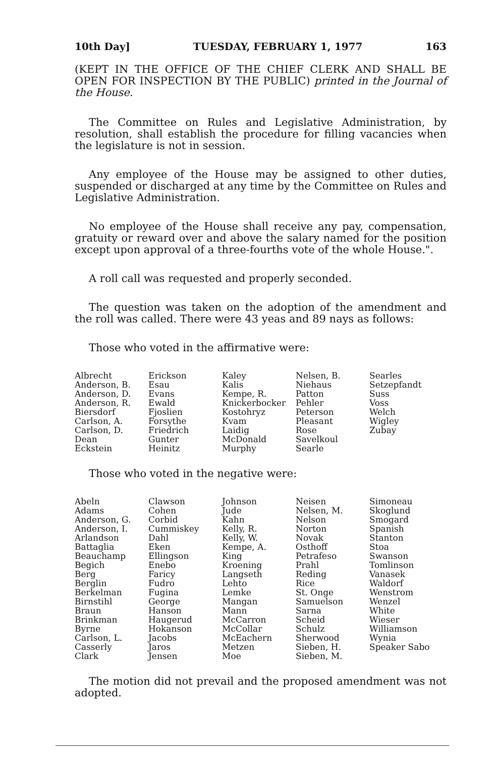10th Day] TUESDAY, FEBRUARY 1, 1977 163
(KEPT IN THE OFFICE OF THE CHIEF CLERK AND SHALL BE OPEN FOR INSPECTION BY THE PUBLIC) printed in the Journal of the House.
The Committee on Rules and Legislative Administration, by resolution, shall establish the procedure for filling vacancies when the legislature is not in session.
Any employee of the House may be assigned to other duties, suspended or discharged at any time by the Committee on Rules and Legislative Administration.
No employee of the House shall receive any pay, compensation, gratuity or reward over and above the salary named for the position except upon approval of a three-fourths vote of the whole House.".
A roll call was requested and properly seconded.
The question was taken on the adoption of the amendment and the roll was called. There were 43 yeas and 89 nays as follows:
Those who voted in the affirmative were:
| Albrecht Anderson, B. Anderson, D. Anderson, R. Biersdorf Carlson, A. Carlson, D. Dean Eckstein | Erickson Esau Evans Ewald Fjoslien Forsythe Friedrich Gunter Heinitz | Kaley Kalis Kempe, R. Knickerbocker Kostohryz Kvam Laidig McDonald Murphy | Nelsen, B. Niehaus Patton Pehler Peterson Pleasant Rose Savelkoul Searle | Searles Setzepfandt Suss Voss Welch Wigley Zubay |
Those who voted in the negative were:
| Abeln Adams Anderson, G. Anderson, I. Arlandson Battaglia Beauchamp Begich Berg Berglin Berkelman Birnstihl Braun Brinkman Byrne Carlson, L. Casserly Clark | Clawson Cohen Corbid Cummiskey Dahl Eken Ellingson Enebo Faricy Fudro Fugina George Hanson Haugerud Hokanson Jacobs Jaros Jensen | Johnson Jude Kahn Kelly, R. Kelly, W. Kempe, A. King Kroening Langseth Lehto Lemke Mangan Mann McCarron McCollar McEachern Metzen Moe | Neisen Nelsen, M. Nelson Norton Novak Osthoff Petrafeso Prahl Reding Rice St. Onge Samuelson Sarna Scheid Schulz Sherwood Sieben, H. Sieben, M. | Simoneau Skoglund Smogard Spanish Stanton Stoa Swanson Tomlinson Vanasek Waldorf Wenstrom Wenzel White Wieser Williamson Wynia Speaker Sabo |
The motion did not prevail and the proposed amendment was not adopted.